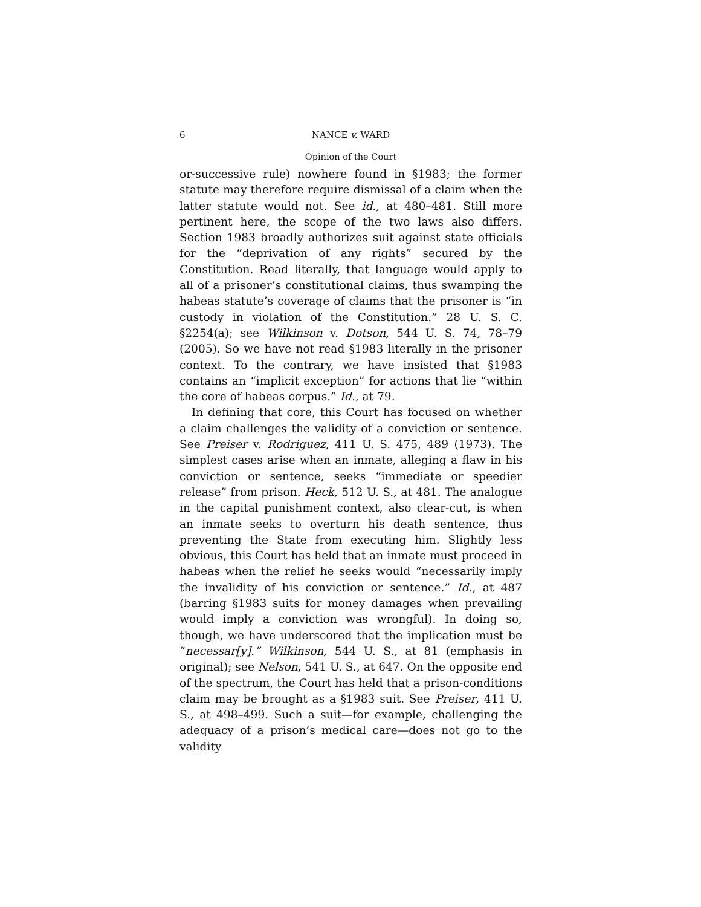6 NANCE v. WARD
Opinion of the Court
or-successive rule) nowhere found in §1983; the former statute may therefore require dismissal of a claim when the latter statute would not. See id., at 480–481. Still more pertinent here, the scope of the two laws also differs. Section 1983 broadly authorizes suit against state officials for the “deprivation of any rights” secured by the Constitution. Read literally, that language would apply to all of a prisoner’s constitutional claims, thus swamping the habeas statute’s coverage of claims that the prisoner is “in custody in violation of the Constitution.” 28 U. S. C. §2254(a); see Wilkinson v. Dotson, 544 U. S. 74, 78–79 (2005). So we have not read §1983 literally in the prisoner context. To the contrary, we have insisted that §1983 contains an “implicit exception” for actions that lie “within the core of habeas corpus.” Id., at 79.
In defining that core, this Court has focused on whether a claim challenges the validity of a conviction or sentence. See Preiser v. Rodriguez, 411 U. S. 475, 489 (1973). The simplest cases arise when an inmate, alleging a flaw in his conviction or sentence, seeks “immediate or speedier release” from prison. Heck, 512 U. S., at 481. The analogue in the capital punishment context, also clear-cut, is when an inmate seeks to overturn his death sentence, thus preventing the State from executing him. Slightly less obvious, this Court has held that an inmate must proceed in habeas when the relief he seeks would “necessarily imply the invalidity of his conviction or sentence.” Id., at 487 (barring §1983 suits for money damages when prevailing would imply a conviction was wrongful). In doing so, though, we have underscored that the implication must be “necessar[y].” Wilkinson, 544 U. S., at 81 (emphasis in original); see Nelson, 541 U. S., at 647. On the opposite end of the spectrum, the Court has held that a prison-conditions claim may be brought as a §1983 suit. See Preiser, 411 U. S., at 498–499. Such a suit—for example, challenging the adequacy of a prison’s medical care—does not go to the validity